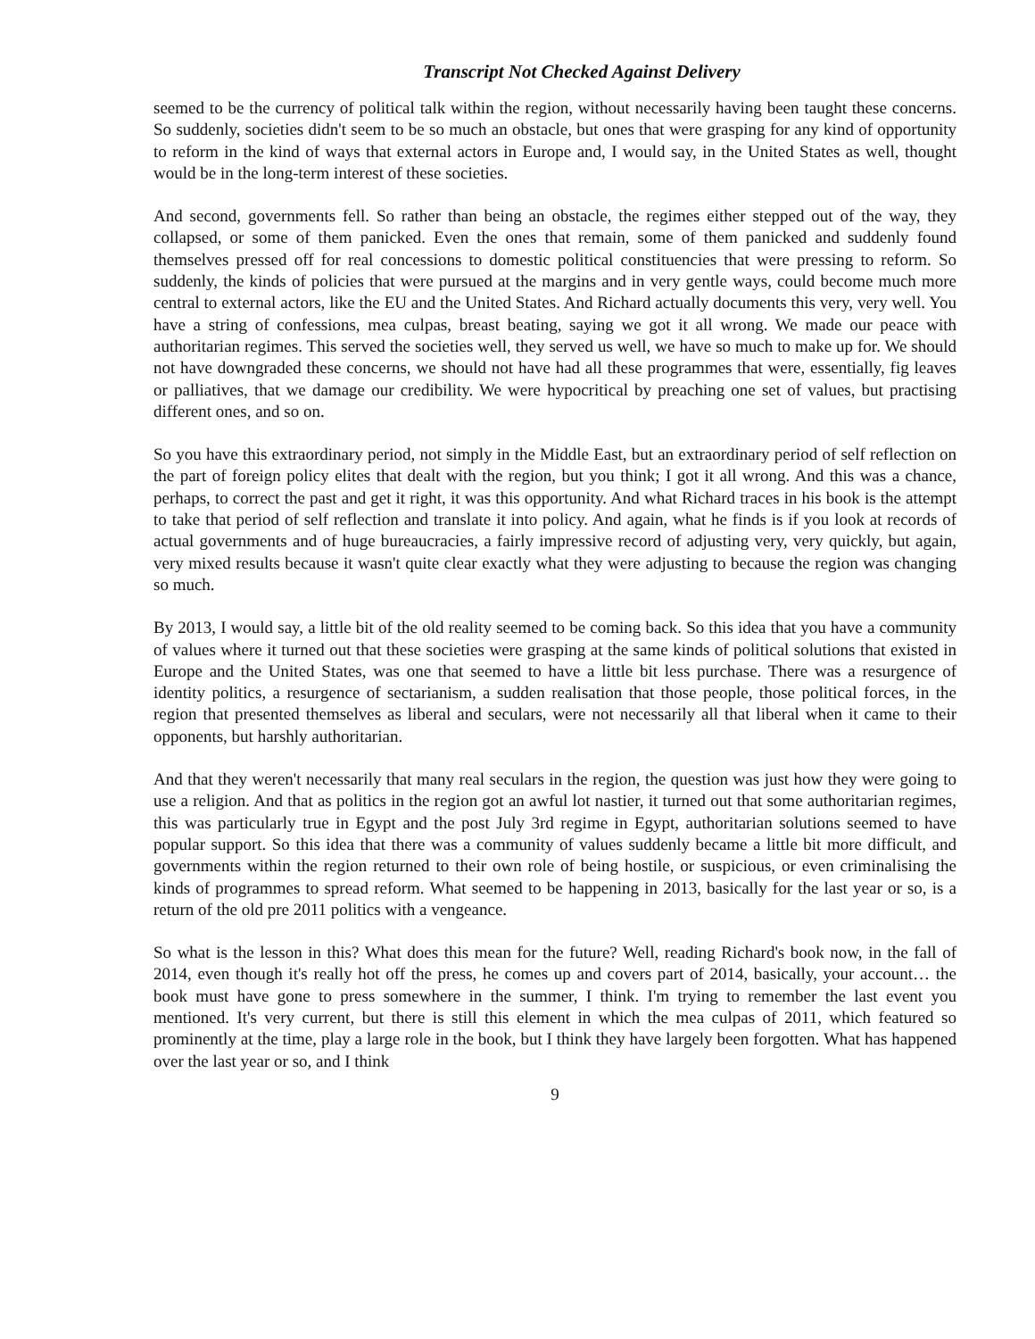Transcript Not Checked Against Delivery
seemed to be the currency of political talk within the region, without necessarily having been taught these concerns. So suddenly, societies didn't seem to be so much an obstacle, but ones that were grasping for any kind of opportunity to reform in the kind of ways that external actors in Europe and, I would say, in the United States as well, thought would be in the long-term interest of these societies.
And second, governments fell. So rather than being an obstacle, the regimes either stepped out of the way, they collapsed, or some of them panicked. Even the ones that remain, some of them panicked and suddenly found themselves pressed off for real concessions to domestic political constituencies that were pressing to reform. So suddenly, the kinds of policies that were pursued at the margins and in very gentle ways, could become much more central to external actors, like the EU and the United States. And Richard actually documents this very, very well. You have a string of confessions, mea culpas, breast beating, saying we got it all wrong. We made our peace with authoritarian regimes. This served the societies well, they served us well, we have so much to make up for. We should not have downgraded these concerns, we should not have had all these programmes that were, essentially, fig leaves or palliatives, that we damage our credibility. We were hypocritical by preaching one set of values, but practising different ones, and so on.
So you have this extraordinary period, not simply in the Middle East, but an extraordinary period of self reflection on the part of foreign policy elites that dealt with the region, but you think; I got it all wrong. And this was a chance, perhaps, to correct the past and get it right, it was this opportunity. And what Richard traces in his book is the attempt to take that period of self reflection and translate it into policy. And again, what he finds is if you look at records of actual governments and of huge bureaucracies, a fairly impressive record of adjusting very, very quickly, but again, very mixed results because it wasn't quite clear exactly what they were adjusting to because the region was changing so much.
By 2013, I would say, a little bit of the old reality seemed to be coming back. So this idea that you have a community of values where it turned out that these societies were grasping at the same kinds of political solutions that existed in Europe and the United States, was one that seemed to have a little bit less purchase. There was a resurgence of identity politics, a resurgence of sectarianism, a sudden realisation that those people, those political forces, in the region that presented themselves as liberal and seculars, were not necessarily all that liberal when it came to their opponents, but harshly authoritarian.
And that they weren't necessarily that many real seculars in the region, the question was just how they were going to use a religion. And that as politics in the region got an awful lot nastier, it turned out that some authoritarian regimes, this was particularly true in Egypt and the post July 3rd regime in Egypt, authoritarian solutions seemed to have popular support. So this idea that there was a community of values suddenly became a little bit more difficult, and governments within the region returned to their own role of being hostile, or suspicious, or even criminalising the kinds of programmes to spread reform. What seemed to be happening in 2013, basically for the last year or so, is a return of the old pre 2011 politics with a vengeance.
So what is the lesson in this? What does this mean for the future? Well, reading Richard's book now, in the fall of 2014, even though it's really hot off the press, he comes up and covers part of 2014, basically, your account… the book must have gone to press somewhere in the summer, I think. I'm trying to remember the last event you mentioned. It's very current, but there is still this element in which the mea culpas of 2011, which featured so prominently at the time, play a large role in the book, but I think they have largely been forgotten. What has happened over the last year or so, and I think
9